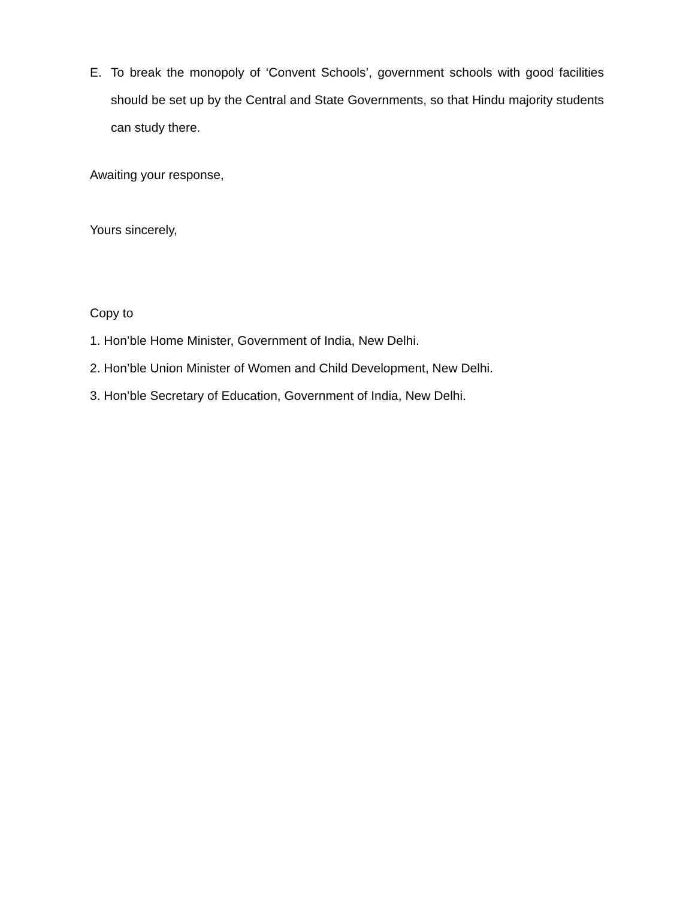E. To break the monopoly of ‘Convent Schools’, government schools with good facilities should be set up by the Central and State Governments, so that Hindu majority students can study there.
Awaiting your response,
Yours sincerely,
Copy to
1. Hon’ble Home Minister, Government of India, New Delhi.
2. Hon’ble Union Minister of Women and Child Development, New Delhi.
3. Hon’ble Secretary of Education, Government of India, New Delhi.